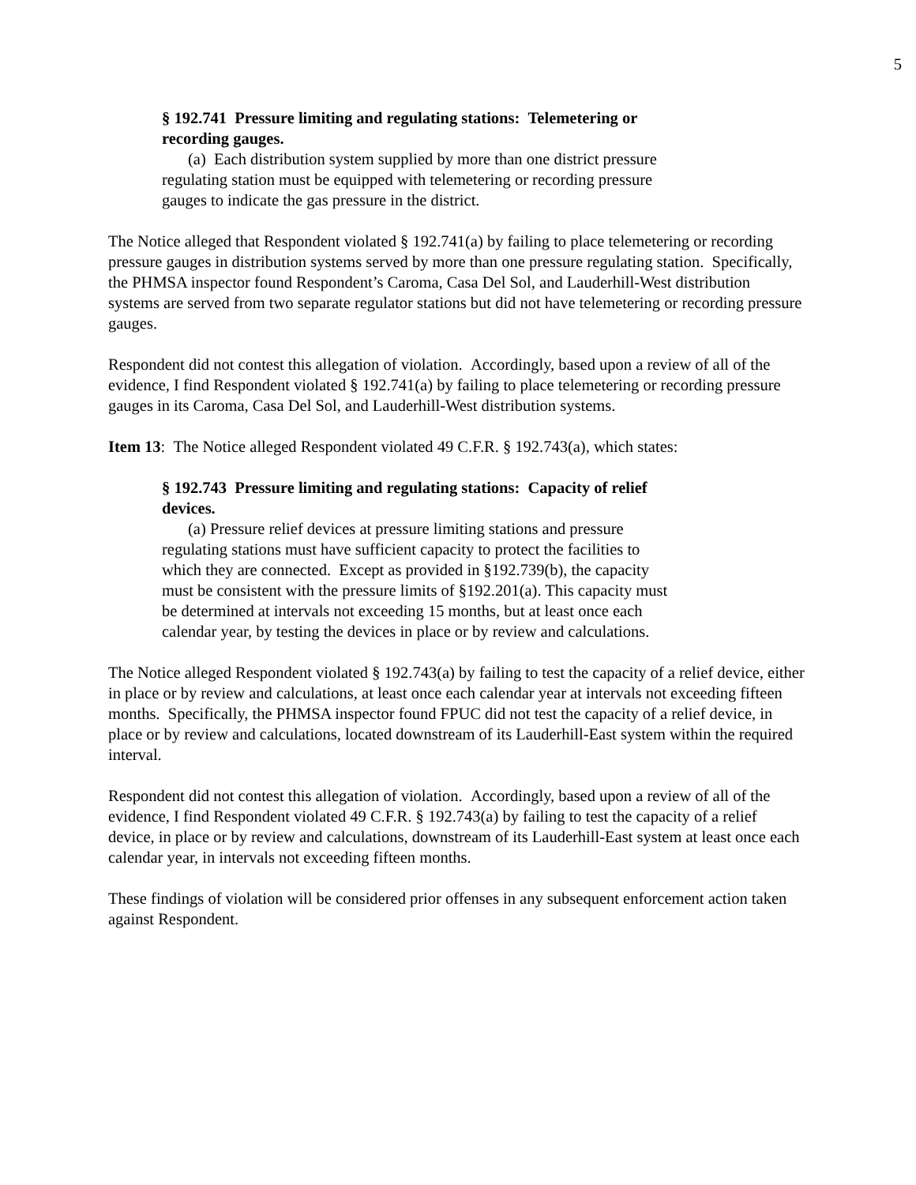5
§ 192.741 Pressure limiting and regulating stations: Telemetering or recording gauges.
(a) Each distribution system supplied by more than one district pressure regulating station must be equipped with telemetering or recording pressure gauges to indicate the gas pressure in the district.
The Notice alleged that Respondent violated § 192.741(a) by failing to place telemetering or recording pressure gauges in distribution systems served by more than one pressure regulating station. Specifically, the PHMSA inspector found Respondent’s Caroma, Casa Del Sol, and Lauderhill-West distribution systems are served from two separate regulator stations but did not have telemetering or recording pressure gauges.
Respondent did not contest this allegation of violation. Accordingly, based upon a review of all of the evidence, I find Respondent violated § 192.741(a) by failing to place telemetering or recording pressure gauges in its Caroma, Casa Del Sol, and Lauderhill-West distribution systems.
Item 13: The Notice alleged Respondent violated 49 C.F.R. § 192.743(a), which states:
§ 192.743 Pressure limiting and regulating stations: Capacity of relief devices.
(a) Pressure relief devices at pressure limiting stations and pressure regulating stations must have sufficient capacity to protect the facilities to which they are connected. Except as provided in §192.739(b), the capacity must be consistent with the pressure limits of §192.201(a). This capacity must be determined at intervals not exceeding 15 months, but at least once each calendar year, by testing the devices in place or by review and calculations.
The Notice alleged Respondent violated § 192.743(a) by failing to test the capacity of a relief device, either in place or by review and calculations, at least once each calendar year at intervals not exceeding fifteen months. Specifically, the PHMSA inspector found FPUC did not test the capacity of a relief device, in place or by review and calculations, located downstream of its Lauderhill-East system within the required interval.
Respondent did not contest this allegation of violation. Accordingly, based upon a review of all of the evidence, I find Respondent violated 49 C.F.R. § 192.743(a) by failing to test the capacity of a relief device, in place or by review and calculations, downstream of its Lauderhill-East system at least once each calendar year, in intervals not exceeding fifteen months.
These findings of violation will be considered prior offenses in any subsequent enforcement action taken against Respondent.